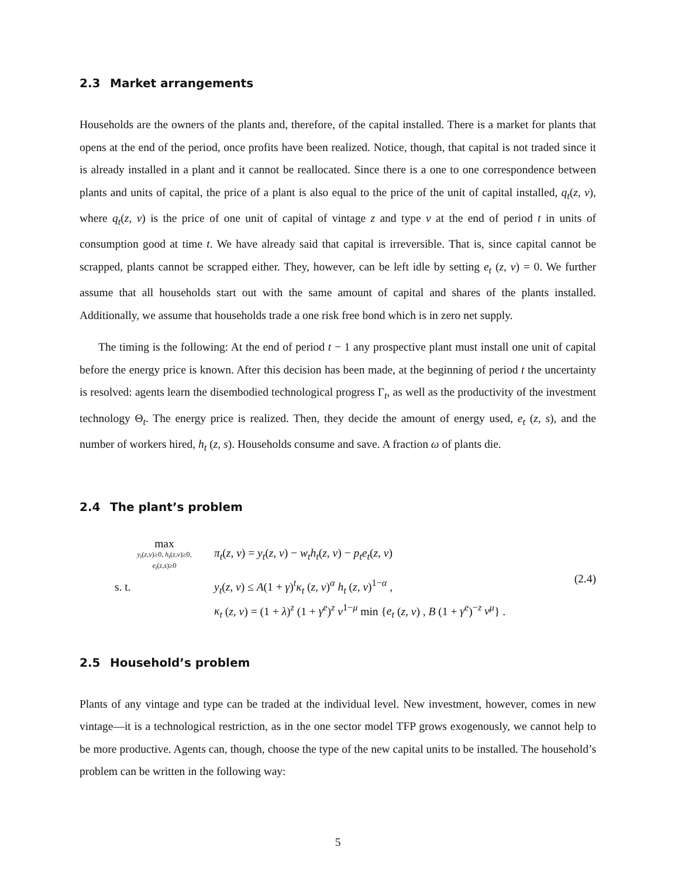2.3 Market arrangements
Households are the owners of the plants and, therefore, of the capital installed. There is a market for plants that opens at the end of the period, once profits have been realized. Notice, though, that capital is not traded since it is already installed in a plant and it cannot be reallocated. Since there is a one to one correspondence between plants and units of capital, the price of a plant is also equal to the price of the unit of capital installed, q<sub>t</sub>(z, v), where q<sub>t</sub>(z, v) is the price of one unit of capital of vintage z and type v at the end of period t in units of consumption good at time t. We have already said that capital is irreversible. That is, since capital cannot be scrapped, plants cannot be scrapped either. They, however, can be left idle by setting e<sub>t</sub> (z, v) = 0. We further assume that all households start out with the same amount of capital and shares of the plants installed. Additionally, we assume that households trade a one risk free bond which is in zero net supply.
The timing is the following: At the end of period t − 1 any prospective plant must install one unit of capital before the energy price is known. After this decision has been made, at the beginning of period t the uncertainty is resolved: agents learn the disembodied technological progress Γ<sub>t</sub>, as well as the productivity of the investment technology Θ<sub>t</sub>. The energy price is realized. Then, they decide the amount of energy used, e<sub>t</sub> (z, s), and the number of workers hired, h<sub>t</sub> (z, s). Households consume and save. A fraction ω of plants die.
2.4 The plant’s problem
max
y<sub>t</sub>(z,v)≥0, h<sub>t</sub>(z,v)≥0,
e<sub>t</sub>(z,s)≥0
π<sub>t</sub>(z, v) = y<sub>t</sub>(z, v) − w<sub>t</sub>h<sub>t</sub>(z, v) − p<sub>t</sub>e<sub>t</sub>(z, v)
(2.4)
s. t.
y<sub>t</sub>(z, v) ≤ A(1 + γ)<sup>t</sup>κ<sub>t</sub> (z, v)<sup>α</sup> h<sub>t</sub> (z, v)<sup>1−α</sup> ,
κ<sub>t</sub> (z, v) = (1 + λ)<sup>z</sup> (1 + γ<sup>e</sup>)<sup>z</sup> v<sup>1−μ</sup> min {e<sub>t</sub> (z, v) , B (1 + γ<sup>e</sup>)<sup>−z</sup> v<sup>μ</sup>} .
2.5 Household’s problem
Plants of any vintage and type can be traded at the individual level. New investment, however, comes in new vintage—it is a technological restriction, as in the one sector model TFP grows exogenously, we cannot help to be more productive. Agents can, though, choose the type of the new capital units to be installed. The household’s problem can be written in the following way:
5